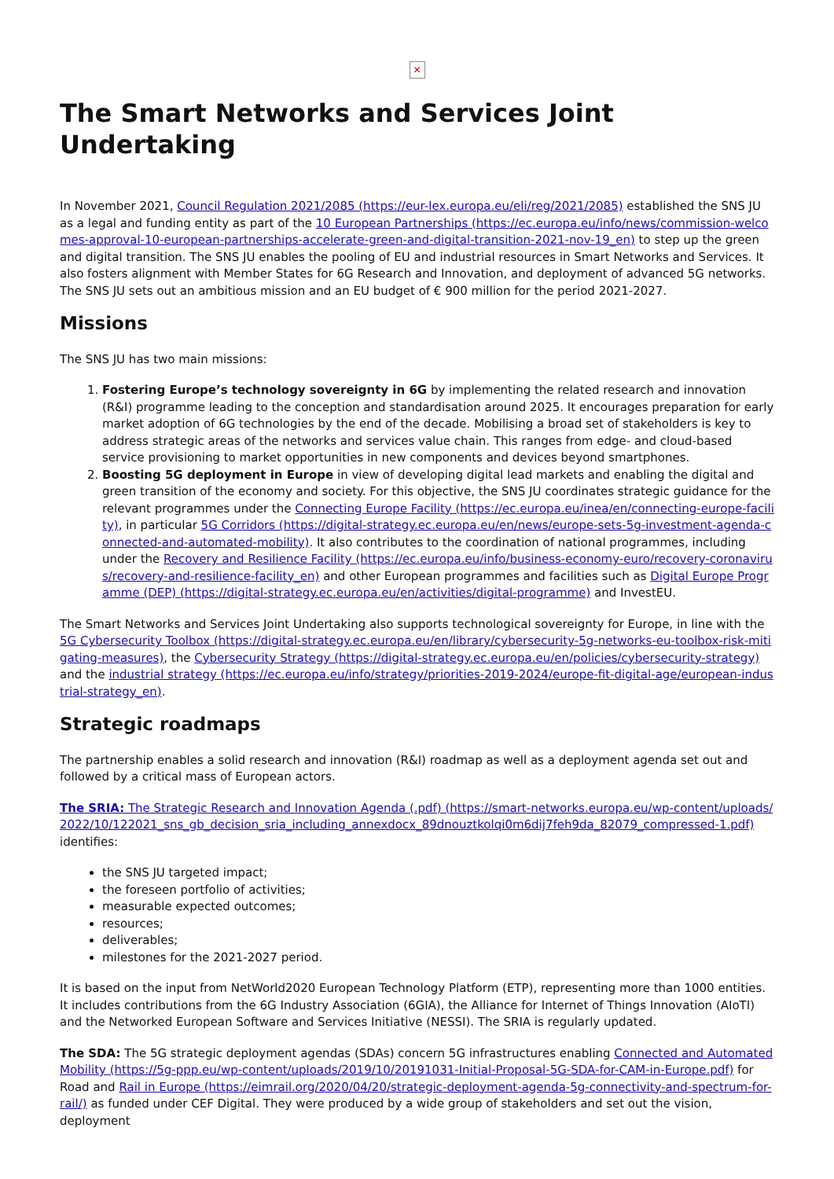✕
The Smart Networks and Services Joint Undertaking
In November 2021, Council Regulation 2021/2085 (https://eur-lex.europa.eu/eli/reg/2021/2085) established the SNS JU as a legal and funding entity as part of the 10 European Partnerships (https://ec.europa.eu/info/news/commission-welcomes-approval-10-european-partnerships-accelerate-green-and-digital-transition-2021-nov-19_en) to step up the green and digital transition. The SNS JU enables the pooling of EU and industrial resources in Smart Networks and Services. It also fosters alignment with Member States for 6G Research and Innovation, and deployment of advanced 5G networks. The SNS JU sets out an ambitious mission and an EU budget of € 900 million for the period 2021-2027.
Missions
The SNS JU has two main missions:
1. Fostering Europe’s technology sovereignty in 6G by implementing the related research and innovation (R&I) programme leading to the conception and standardisation around 2025. It encourages preparation for early market adoption of 6G technologies by the end of the decade. Mobilising a broad set of stakeholders is key to address strategic areas of the networks and services value chain. This ranges from edge- and cloud-based service provisioning to market opportunities in new components and devices beyond smartphones.
2. Boosting 5G deployment in Europe in view of developing digital lead markets and enabling the digital and green transition of the economy and society. For this objective, the SNS JU coordinates strategic guidance for the relevant programmes under the Connecting Europe Facility (https://ec.europa.eu/inea/en/connecting-europe-facility), in particular 5G Corridors (https://digital-strategy.ec.europa.eu/en/news/europe-sets-5g-investment-agenda-connected-and-automated-mobility). It also contributes to the coordination of national programmes, including under the Recovery and Resilience Facility (https://ec.europa.eu/info/business-economy-euro/recovery-coronavirus/recovery-and-resilience-facility_en) and other European programmes and facilities such as Digital Europe Programme (DEP) (https://digital-strategy.ec.europa.eu/en/activities/digital-programme) and InvestEU.
The Smart Networks and Services Joint Undertaking also supports technological sovereignty for Europe, in line with the 5G Cybersecurity Toolbox (https://digital-strategy.ec.europa.eu/en/library/cybersecurity-5g-networks-eu-toolbox-risk-mitigating-measures), the Cybersecurity Strategy (https://digital-strategy.ec.europa.eu/en/policies/cybersecurity-strategy) and the industrial strategy (https://ec.europa.eu/info/strategy/priorities-2019-2024/europe-fit-digital-age/european-industrial-strategy_en).
Strategic roadmaps
The partnership enables a solid research and innovation (R&I) roadmap as well as a deployment agenda set out and followed by a critical mass of European actors.
The SRIA: The Strategic Research and Innovation Agenda (.pdf) (https://smart-networks.europa.eu/wp-content/uploads/2022/10/122021_sns_gb_decision_sria_including_annexdocx_89dnouztkolqi0m6dij7feh9da_82079_compressed-1.pdf) identifies:
the SNS JU targeted impact;
the foreseen portfolio of activities;
measurable expected outcomes;
resources;
deliverables;
milestones for the 2021-2027 period.
It is based on the input from NetWorld2020 European Technology Platform (ETP), representing more than 1000 entities. It includes contributions from the 6G Industry Association (6GIA), the Alliance for Internet of Things Innovation (AIoTI) and the Networked European Software and Services Initiative (NESSI). The SRIA is regularly updated.
The SDA: The 5G strategic deployment agendas (SDAs) concern 5G infrastructures enabling Connected and Automated Mobility (https://5g-ppp.eu/wp-content/uploads/2019/10/20191031-Initial-Proposal-5G-SDA-for-CAM-in-Europe.pdf) for Road and Rail in Europe (https://eimrail.org/2020/04/20/strategic-deployment-agenda-5g-connectivity-and-spectrum-for-rail/) as funded under CEF Digital. They were produced by a wide group of stakeholders and set out the vision, deployment